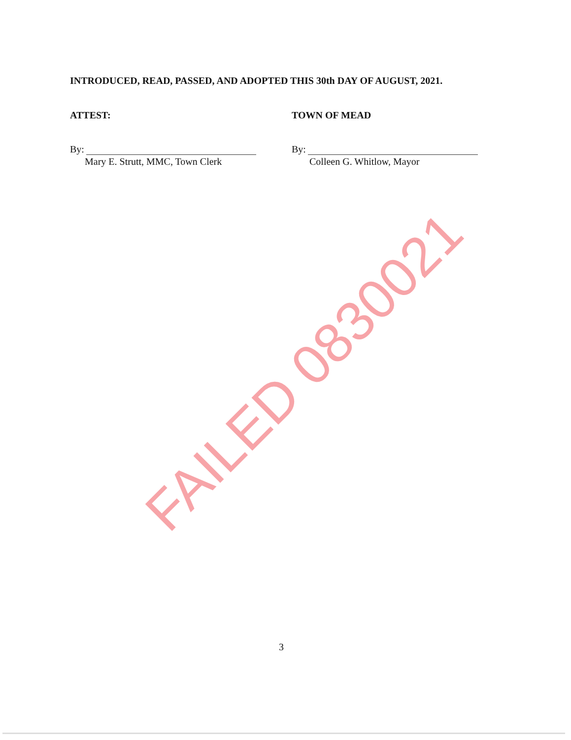INTRODUCED, READ, PASSED, AND ADOPTED THIS 30th DAY OF AUGUST, 2021.
ATTEST:
By:
Mary E. Strutt, MMC, Town Clerk
TOWN OF MEAD
By:
Colleen G. Whitlow, Mayor
FAILED 0830021
3